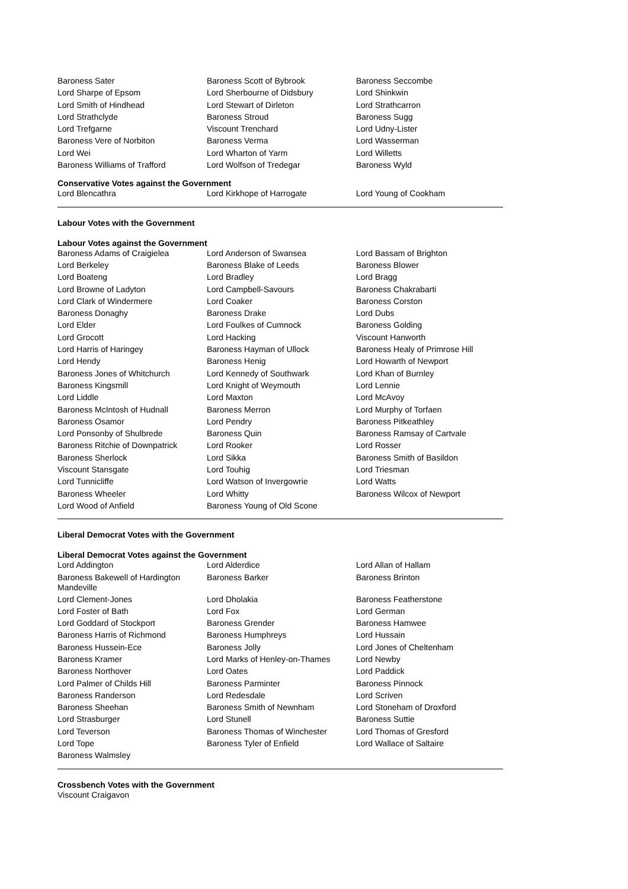| Baroness Sater | Baroness Scott of Bybrook | Baroness Seccombe |
| Lord Sharpe of Epsom | Lord Sherbourne of Didsbury | Lord Shinkwin |
| Lord Smith of Hindhead | Lord Stewart of Dirleton | Lord Strathcarron |
| Lord Strathclyde | Baroness Stroud | Baroness Sugg |
| Lord Trefgarne | Viscount Trenchard | Lord Udny-Lister |
| Baroness Vere of Norbiton | Baroness Verma | Lord Wasserman |
| Lord Wei | Lord Wharton of Yarm | Lord Willetts |
| Baroness Williams of Trafford | Lord Wolfson of Tredegar | Baroness Wyld |
Conservative Votes against the Government
| Lord Blencathra | Lord Kirkhope of Harrogate | Lord Young of Cookham |
Labour Votes with the Government
Labour Votes against the Government
| Baroness Adams of Craigielea | Lord Anderson of Swansea | Lord Bassam of Brighton |
| Lord Berkeley | Baroness Blake of Leeds | Baroness Blower |
| Lord Boateng | Lord Bradley | Lord Bragg |
| Lord Browne of Ladyton | Lord Campbell-Savours | Baroness Chakrabarti |
| Lord Clark of Windermere | Lord Coaker | Baroness Corston |
| Baroness Donaghy | Baroness Drake | Lord Dubs |
| Lord Elder | Lord Foulkes of Cumnock | Baroness Golding |
| Lord Grocott | Lord Hacking | Viscount Hanworth |
| Lord Harris of Haringey | Baroness Hayman of Ullock | Baroness Healy of Primrose Hill |
| Lord Hendy | Baroness Henig | Lord Howarth of Newport |
| Baroness Jones of Whitchurch | Lord Kennedy of Southwark | Lord Khan of Burnley |
| Baroness Kingsmill | Lord Knight of Weymouth | Lord Lennie |
| Lord Liddle | Lord Maxton | Lord McAvoy |
| Baroness McIntosh of Hudnall | Baroness Merron | Lord Murphy of Torfaen |
| Baroness Osamor | Lord Pendry | Baroness Pitkeathley |
| Lord Ponsonby of Shulbrede | Baroness Quin | Baroness Ramsay of Cartvale |
| Baroness Ritchie of Downpatrick | Lord Rooker | Lord Rosser |
| Baroness Sherlock | Lord Sikka | Baroness Smith of Basildon |
| Viscount Stansgate | Lord Touhig | Lord Triesman |
| Lord Tunnicliffe | Lord Watson of Invergowrie | Lord Watts |
| Baroness Wheeler | Lord Whitty | Baroness Wilcox of Newport |
| Lord Wood of Anfield | Baroness Young of Old Scone | |
Liberal Democrat Votes with the Government
Liberal Democrat Votes against the Government
| Lord Addington | Lord Alderdice | Lord Allan of Hallam |
| Baroness Bakewell of Hardington Mandeville | Baroness Barker | Baroness Brinton |
| Lord Clement-Jones | Lord Dholakia | Baroness Featherstone |
| Lord Foster of Bath | Lord Fox | Lord German |
| Lord Goddard of Stockport | Baroness Grender | Baroness Hamwee |
| Baroness Harris of Richmond | Baroness Humphreys | Lord Hussain |
| Baroness Hussein-Ece | Baroness Jolly | Lord Jones of Cheltenham |
| Baroness Kramer | Lord Marks of Henley-on-Thames | Lord Newby |
| Baroness Northover | Lord Oates | Lord Paddick |
| Lord Palmer of Childs Hill | Baroness Parminter | Baroness Pinnock |
| Baroness Randerson | Lord Redesdale | Lord Scriven |
| Baroness Sheehan | Baroness Smith of Newnham | Lord Stoneham of Droxford |
| Lord Strasburger | Lord Stunell | Baroness Suttie |
| Lord Teverson | Baroness Thomas of Winchester | Lord Thomas of Gresford |
| Lord Tope | Baroness Tyler of Enfield | Lord Wallace of Saltaire |
| Baroness Walmsley | | |
Crossbench Votes with the Government
Viscount Craigavon